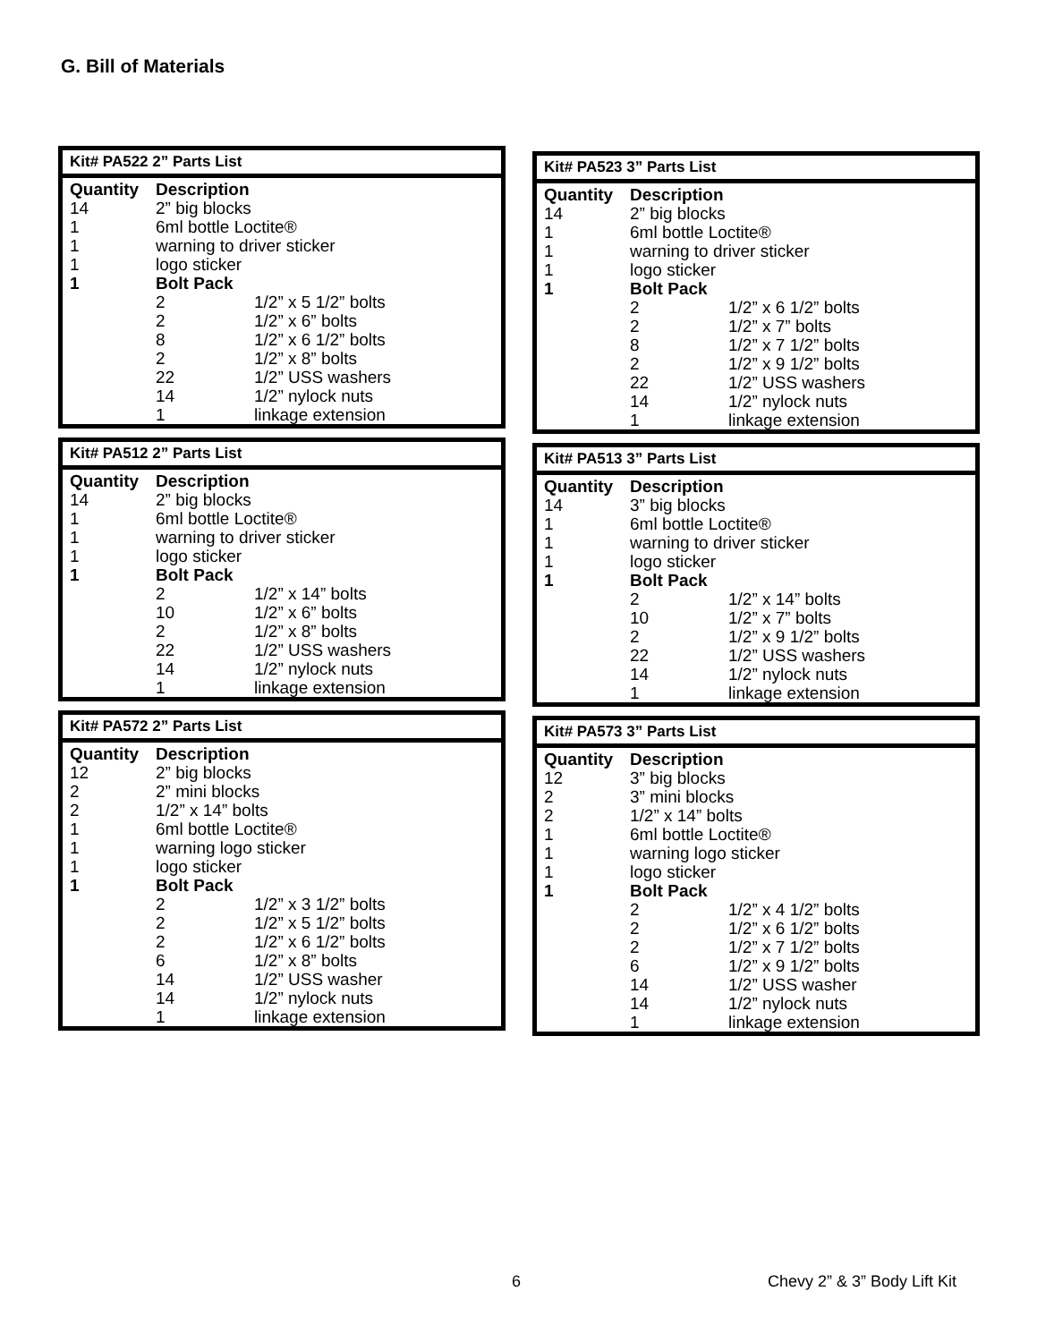G. Bill of Materials
Kit# PA522 2” Parts List
| Quantity | Description | |
| --- | --- | --- |
| 14 | 2” big blocks | |
| 1 | 6ml bottle Loctite® | |
| 1 | warning to driver sticker | |
| 1 | logo sticker | |
| 1 | Bolt Pack | |
| | 2 | 1/2” x 5 1/2” bolts |
| | 2 | 1/2” x 6” bolts |
| | 8 | 1/2” x 6 1/2” bolts |
| | 2 | 1/2” x 8” bolts |
| | 22 | 1/2” USS washers |
| | 14 | 1/2” nylock nuts |
| | 1 | linkage extension |
Kit# PA512 2” Parts List
| Quantity | Description | |
| --- | --- | --- |
| 14 | 2” big blocks | |
| 1 | 6ml bottle Loctite® | |
| 1 | warning to driver sticker | |
| 1 | logo sticker | |
| 1 | Bolt Pack | |
| | 2 | 1/2” x 14” bolts |
| | 10 | 1/2” x 6” bolts |
| | 2 | 1/2” x 8” bolts |
| | 22 | 1/2” USS washers |
| | 14 | 1/2” nylock nuts |
| | 1 | linkage extension |
Kit# PA572 2” Parts List
| Quantity | Description | |
| --- | --- | --- |
| 12 | 2” big blocks | |
| 2 | 2” mini blocks | |
| 2 | 1/2” x 14” bolts | |
| 1 | 6ml bottle Loctite® | |
| 1 | warning logo sticker | |
| 1 | logo sticker | |
| 1 | Bolt Pack | |
| | 2 | 1/2” x 3 1/2” bolts |
| | 2 | 1/2” x 5 1/2” bolts |
| | 2 | 1/2” x 6 1/2” bolts |
| | 6 | 1/2” x 8” bolts |
| | 14 | 1/2” USS washer |
| | 14 | 1/2” nylock nuts |
| | 1 | linkage extension |
Kit# PA523 3” Parts List
| Quantity | Description | |
| --- | --- | --- |
| 14 | 2” big blocks | |
| 1 | 6ml bottle Loctite® | |
| 1 | warning to driver sticker | |
| 1 | logo sticker | |
| 1 | Bolt Pack | |
| | 2 | 1/2” x 6 1/2” bolts |
| | 2 | 1/2” x 7” bolts |
| | 8 | 1/2” x 7 1/2” bolts |
| | 2 | 1/2” x 9 1/2” bolts |
| | 22 | 1/2” USS washers |
| | 14 | 1/2” nylock nuts |
| | 1 | linkage extension |
Kit# PA513 3” Parts List
| Quantity | Description | |
| --- | --- | --- |
| 14 | 3” big blocks | |
| 1 | 6ml bottle Loctite® | |
| 1 | warning to driver sticker | |
| 1 | logo sticker | |
| 1 | Bolt Pack | |
| | 2 | 1/2” x 14” bolts |
| | 10 | 1/2” x 7” bolts |
| | 2 | 1/2” x 9 1/2” bolts |
| | 22 | 1/2” USS washers |
| | 14 | 1/2” nylock nuts |
| | 1 | linkage extension |
Kit# PA573 3” Parts List
| Quantity | Description | |
| --- | --- | --- |
| 12 | 3” big blocks | |
| 2 | 3” mini blocks | |
| 2 | 1/2” x 14” bolts | |
| 1 | 6ml bottle Loctite® | |
| 1 | warning logo sticker | |
| 1 | logo sticker | |
| 1 | Bolt Pack | |
| | 2 | 1/2” x 4 1/2” bolts |
| | 2 | 1/2” x 6 1/2” bolts |
| | 2 | 1/2” x 7 1/2” bolts |
| | 6 | 1/2” x 9 1/2” bolts |
| | 14 | 1/2” USS washer |
| | 14 | 1/2” nylock nuts |
| | 1 | linkage extension |
6 Chevy 2” & 3” Body Lift Kit